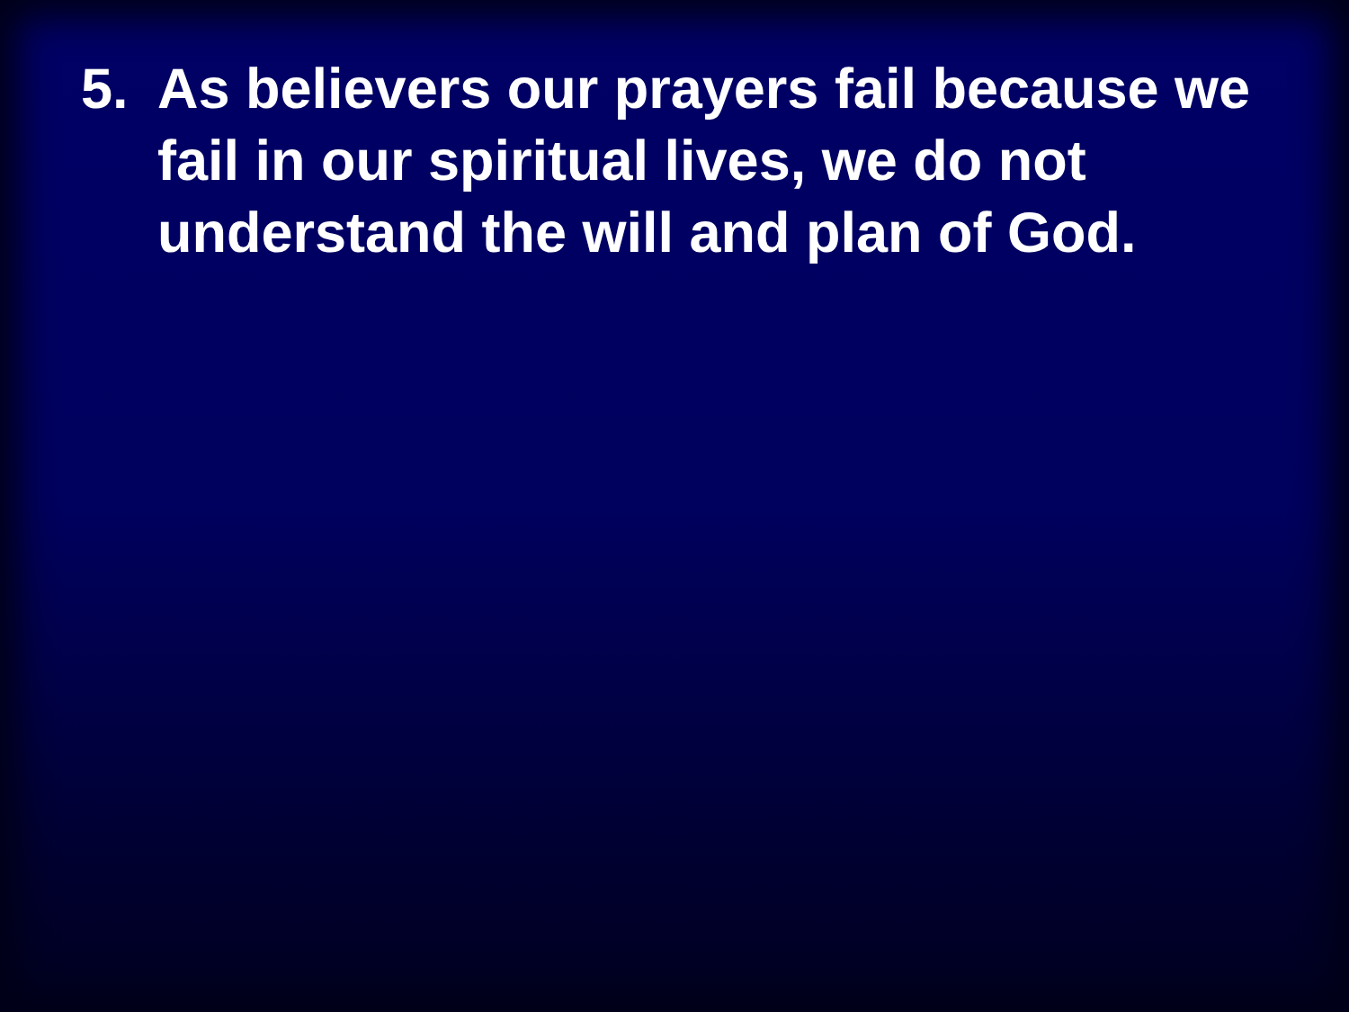5. As believers our prayers fail because we fail in our spiritual lives, we do not understand the will and plan of God.